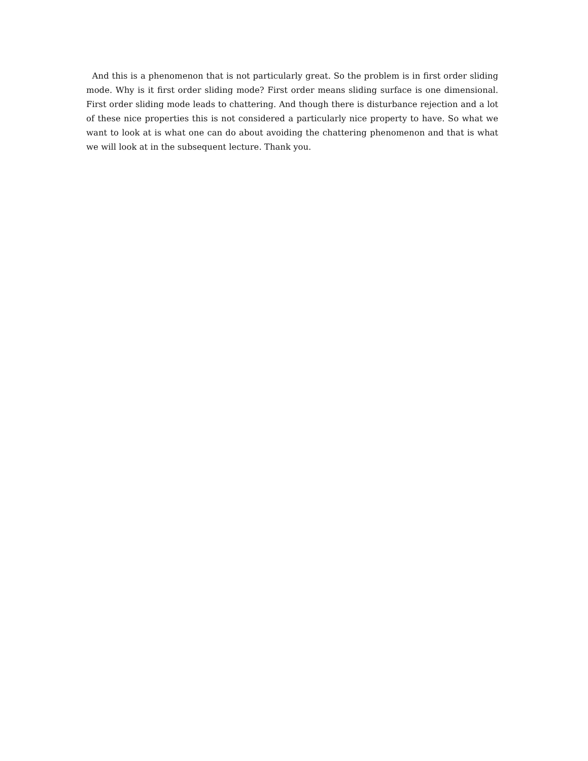And this is a phenomenon that is not particularly great. So the problem is in first order sliding mode. Why is it first order sliding mode? First order means sliding surface is one dimensional. First order sliding mode leads to chattering. And though there is disturbance rejection and a lot of these nice properties this is not considered a particularly nice property to have. So what we want to look at is what one can do about avoiding the chattering phenomenon and that is what we will look at in the subsequent lecture. Thank you.